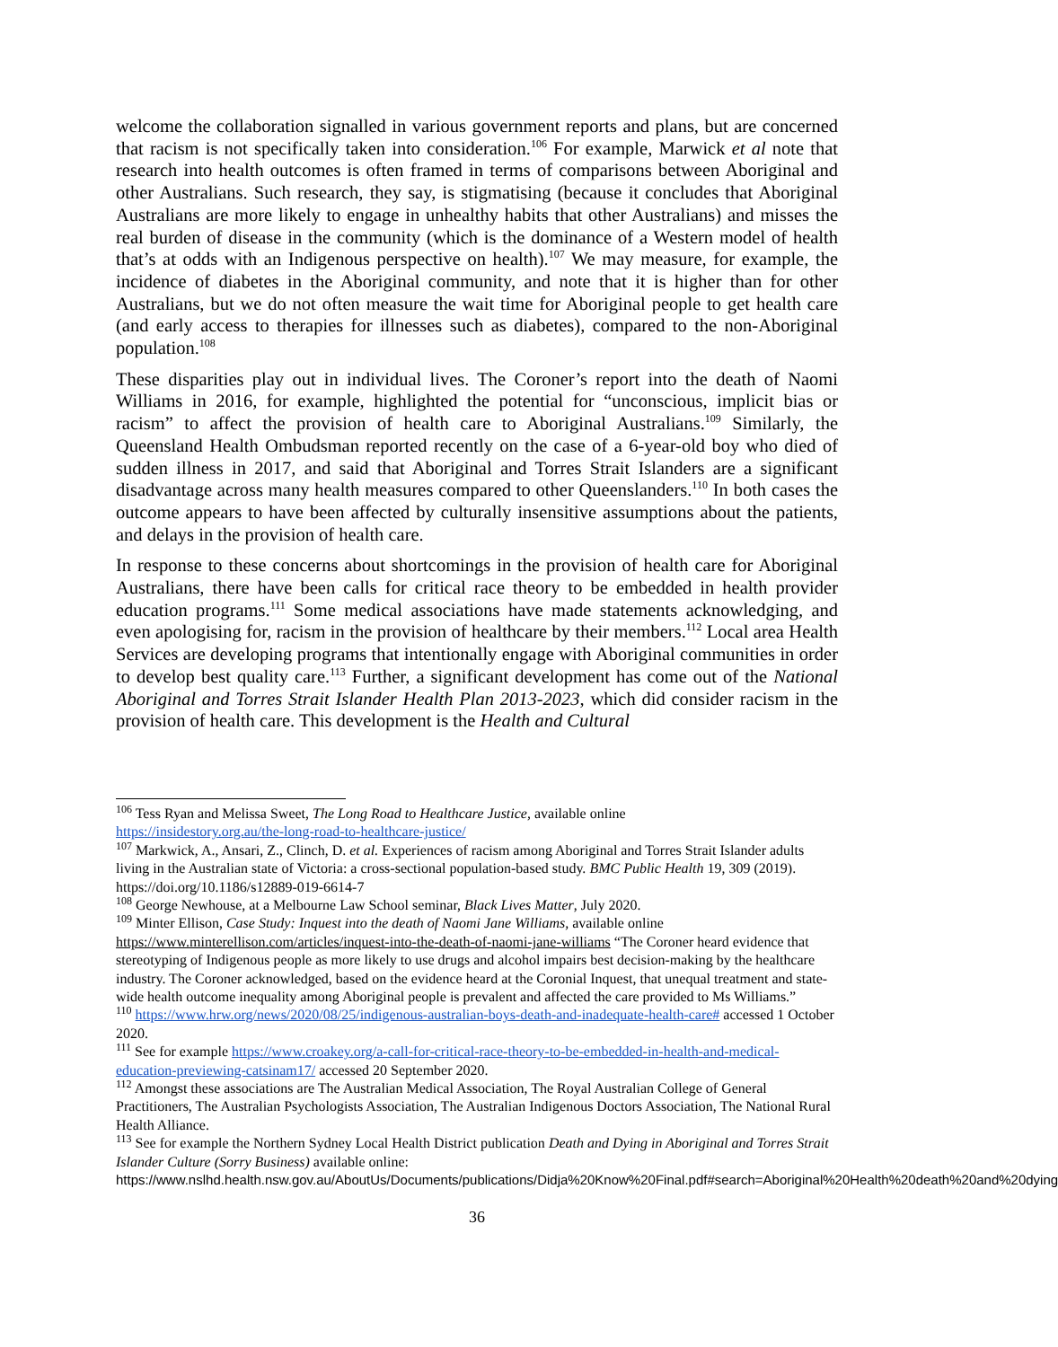welcome the collaboration signalled in various government reports and plans, but are concerned that racism is not specifically taken into consideration.<sup>106</sup> For example, Marwick et al note that research into health outcomes is often framed in terms of comparisons between Aboriginal and other Australians. Such research, they say, is stigmatising (because it concludes that Aboriginal Australians are more likely to engage in unhealthy habits that other Australians) and misses the real burden of disease in the community (which is the dominance of a Western model of health that’s at odds with an Indigenous perspective on health).<sup>107</sup> We may measure, for example, the incidence of diabetes in the Aboriginal community, and note that it is higher than for other Australians, but we do not often measure the wait time for Aboriginal people to get health care (and early access to therapies for illnesses such as diabetes), compared to the non-Aboriginal population.<sup>108</sup>
These disparities play out in individual lives. The Coroner’s report into the death of Naomi Williams in 2016, for example, highlighted the potential for “unconscious, implicit bias or racism” to affect the provision of health care to Aboriginal Australians.<sup>109</sup> Similarly, the Queensland Health Ombudsman reported recently on the case of a 6-year-old boy who died of sudden illness in 2017, and said that Aboriginal and Torres Strait Islanders are a significant disadvantage across many health measures compared to other Queenslanders.<sup>110</sup> In both cases the outcome appears to have been affected by culturally insensitive assumptions about the patients, and delays in the provision of health care.
In response to these concerns about shortcomings in the provision of health care for Aboriginal Australians, there have been calls for critical race theory to be embedded in health provider education programs.<sup>111</sup> Some medical associations have made statements acknowledging, and even apologising for, racism in the provision of healthcare by their members.<sup>112</sup> Local area Health Services are developing programs that intentionally engage with Aboriginal communities in order to develop best quality care.<sup>113</sup> Further, a significant development has come out of the National Aboriginal and Torres Strait Islander Health Plan 2013-2023, which did consider racism in the provision of health care. This development is the Health and Cultural
<sup>106</sup> Tess Ryan and Melissa Sweet, The Long Road to Healthcare Justice, available online
https://insidestory.org.au/the-long-road-to-healthcare-justice/
<sup>107</sup> Markwick, A., Ansari, Z., Clinch, D. et al. Experiences of racism among Aboriginal and Torres Strait Islander adults living in the Australian state of Victoria: a cross-sectional population-based study. BMC Public Health 19, 309 (2019). https://doi.org/10.1186/s12889-019-6614-7
<sup>108</sup> George Newhouse, at a Melbourne Law School seminar, Black Lives Matter, July 2020.
<sup>109</sup> Minter Ellison, Case Study: Inquest into the death of Naomi Jane Williams, available online
https://www.minterellison.com/articles/inquest-into-the-death-of-naomi-jane-williams “The Coroner heard evidence that stereotyping of Indigenous people as more likely to use drugs and alcohol impairs best decision-making by the healthcare industry. The Coroner acknowledged, based on the evidence heard at the Coronial Inquest, that unequal treatment and state-wide health outcome inequality among Aboriginal people is prevalent and affected the care provided to Ms Williams.”
<sup>110</sup> https://www.hrw.org/news/2020/08/25/indigenous-australian-boys-death-and-inadequate-health-care# accessed 1 October 2020.
<sup>111</sup> See for example https://www.croakey.org/a-call-for-critical-race-theory-to-be-embedded-in-health-and-medical-education-previewing-catsinam17/ accessed 20 September 2020.
<sup>112</sup> Amongst these associations are The Australian Medical Association, The Royal Australian College of General Practitioners, The Australian Psychologists Association, The Australian Indigenous Doctors Association, The National Rural Health Alliance.
<sup>113</sup> See for example the Northern Sydney Local Health District publication Death and Dying in Aboriginal and Torres Strait Islander Culture (Sorry Business) available online:
https://www.nslhd.health.nsw.gov.au/AboutUs/Documents/publications/Didja%20Know%20Final.pdf#search=Aboriginal%20Health%20death%20and%20dying
36